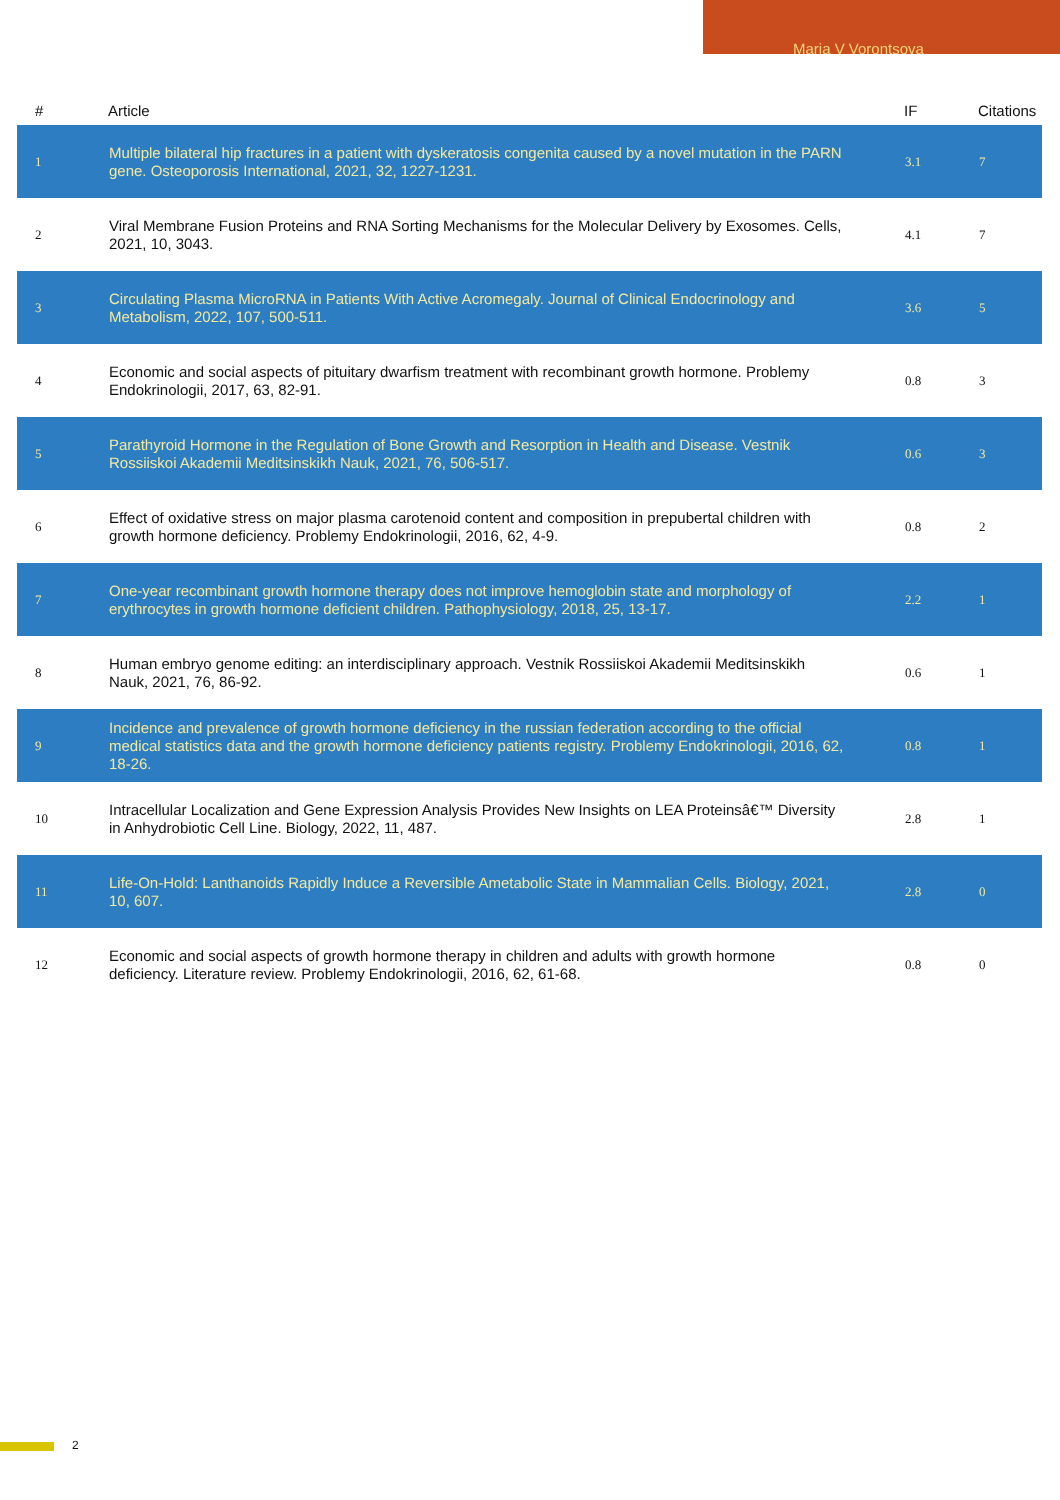Maria V Vorontsova
| # | Article | IF | Citations |
| --- | --- | --- | --- |
| 1 | Multiple bilateral hip fractures in a patient with dyskeratosis congenita caused by a novel mutation in the PARN gene. Osteoporosis International, 2021, 32, 1227-1231. | 3.1 | 7 |
| 2 | Viral Membrane Fusion Proteins and RNA Sorting Mechanisms for the Molecular Delivery by Exosomes. Cells, 2021, 10, 3043. | 4.1 | 7 |
| 3 | Circulating Plasma MicroRNA in Patients With Active Acromegaly. Journal of Clinical Endocrinology and Metabolism, 2022, 107, 500-511. | 3.6 | 5 |
| 4 | Economic and social aspects of pituitary dwarfism treatment with recombinant growth hormone. Problemy Endokrinologii, 2017, 63, 82-91. | 0.8 | 3 |
| 5 | Parathyroid Hormone in the Regulation of Bone Growth and Resorption in Health and Disease. Vestnik Rossiiskoi Akademii Meditsinskikh Nauk, 2021, 76, 506-517. | 0.6 | 3 |
| 6 | Effect of oxidative stress on major plasma carotenoid content and composition in prepubertal children with growth hormone deficiency. Problemy Endokrinologii, 2016, 62, 4-9. | 0.8 | 2 |
| 7 | One-year recombinant growth hormone therapy does not improve hemoglobin state and morphology of erythrocytes in growth hormone deficient children. Pathophysiology, 2018, 25, 13-17. | 2.2 | 1 |
| 8 | Human embryo genome editing: an interdisciplinary approach. Vestnik Rossiiskoi Akademii Meditsinskikh Nauk, 2021, 76, 86-92. | 0.6 | 1 |
| 9 | Incidence and prevalence of growth hormone deficiency in the russian federation according to the official medical statistics data and the growth hormone deficiency patients registry. Problemy Endokrinologii, 2016, 62, 18-26. | 0.8 | 1 |
| 10 | Intracellular Localization and Gene Expression Analysis Provides New Insights on LEA Proteinsâ€™ Diversity in Anhydrobiotic Cell Line. Biology, 2022, 11, 487. | 2.8 | 1 |
| 11 | Life-On-Hold: Lanthanoids Rapidly Induce a Reversible Ametabolic State in Mammalian Cells. Biology, 2021, 10, 607. | 2.8 | 0 |
| 12 | Economic and social aspects of growth hormone therapy in children and adults with growth hormone deficiency. Literature review. Problemy Endokrinologii, 2016, 62, 61-68. | 0.8 | 0 |
2